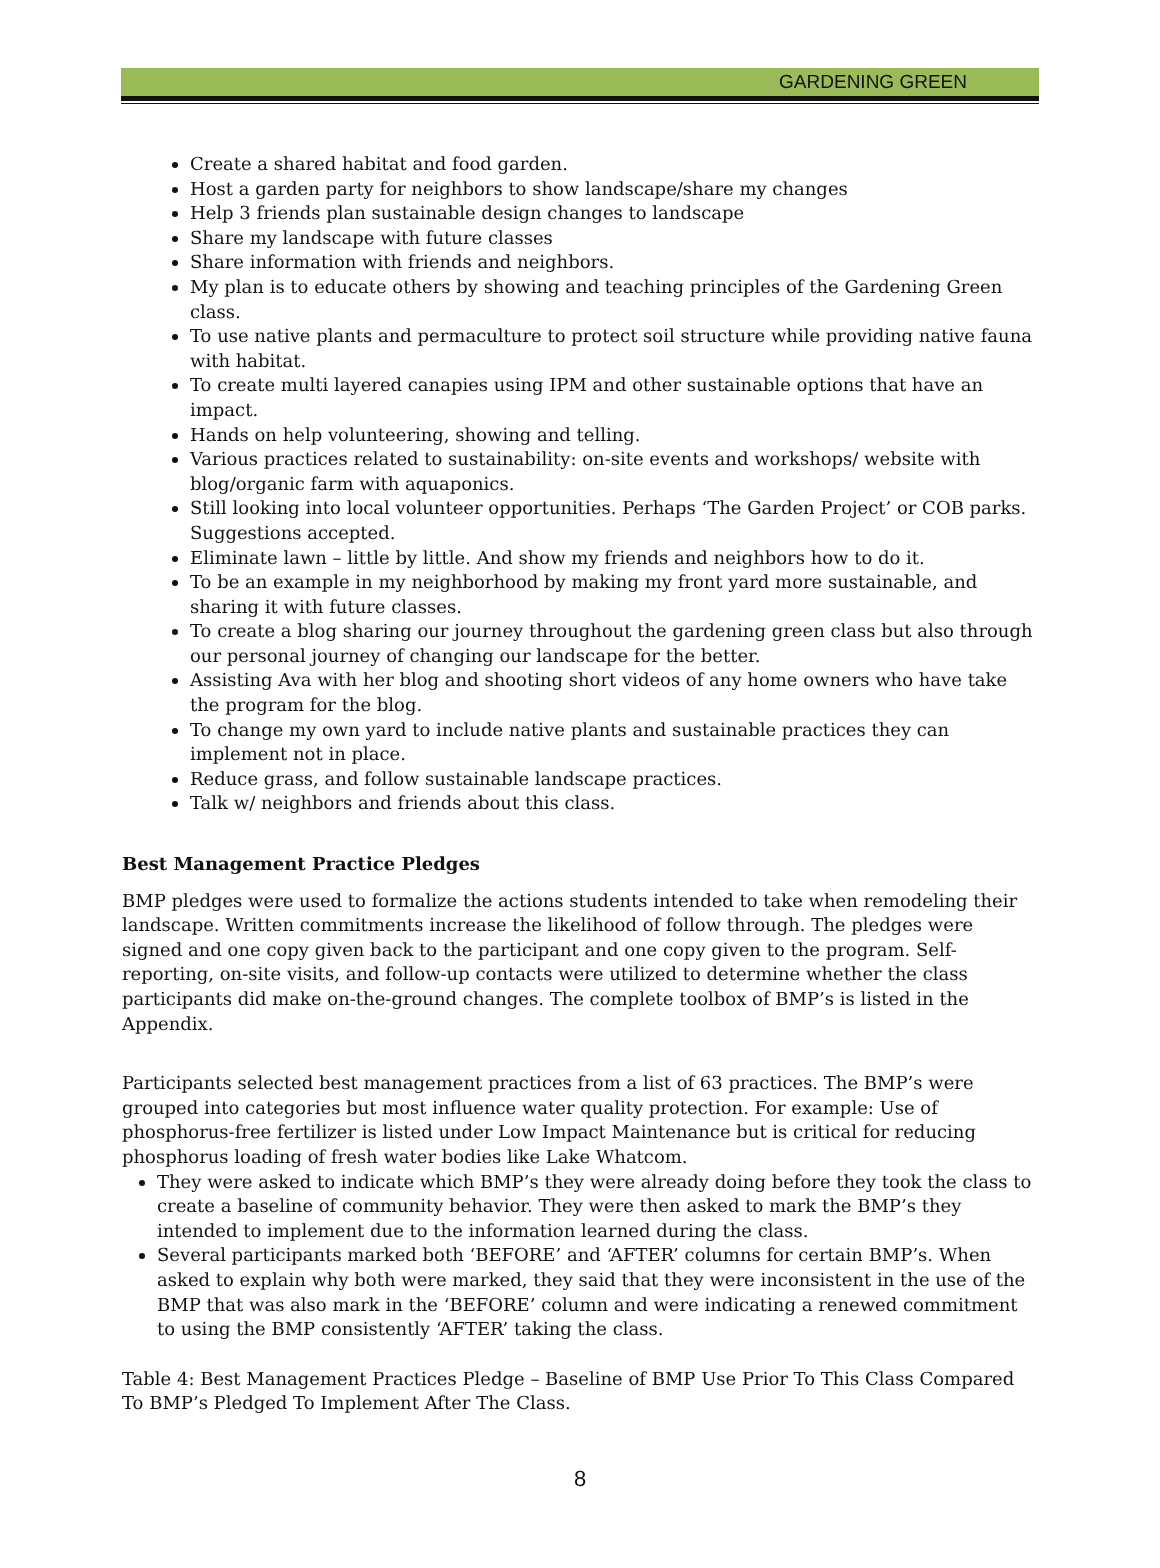GARDENING GREEN
Create a shared habitat and food garden.
Host a garden party for neighbors to show landscape/share my changes
Help 3 friends plan sustainable design changes to landscape
Share my landscape with future classes
Share information with friends and neighbors.
My plan is to educate others by showing and teaching principles of the Gardening Green class.
To use native plants and permaculture to protect soil structure while providing native fauna with habitat.
To create multi layered canapies using IPM and other sustainable options that have an impact.
Hands on help volunteering, showing and telling.
Various practices related to sustainability: on-site events and workshops/ website with blog/organic farm with aquaponics.
Still looking into local volunteer opportunities. Perhaps ‘The Garden Project’ or COB parks. Suggestions accepted.
Eliminate lawn – little by little. And show my friends and neighbors how to do it.
To be an example in my neighborhood by making my front yard more sustainable, and sharing it with future classes.
To create a blog sharing our journey throughout the gardening green class but also through our personal journey of changing our landscape for the better.
Assisting Ava with her blog and shooting short videos of any home owners who have take the program for the blog.
To change my own yard to include native plants and sustainable practices they can implement not in place.
Reduce grass, and follow sustainable landscape practices.
Talk w/ neighbors and friends about this class.
Best Management Practice Pledges
BMP pledges were used to formalize the actions students intended to take when remodeling their landscape. Written commitments increase the likelihood of follow through. The pledges were signed and one copy given back to the participant and one copy given to the program. Self-reporting, on-site visits, and follow-up contacts were utilized to determine whether the class participants did make on-the-ground changes. The complete toolbox of BMP’s is listed in the Appendix.
Participants selected best management practices from a list of 63 practices. The BMP’s were grouped into categories but most influence water quality protection. For example: Use of phosphorus-free fertilizer is listed under Low Impact Maintenance but is critical for reducing phosphorus loading of fresh water bodies like Lake Whatcom.
They were asked to indicate which BMP’s they were already doing before they took the class to create a baseline of community behavior. They were then asked to mark the BMP’s they intended to implement due to the information learned during the class.
Several participants marked both ‘BEFORE’ and ‘AFTER’ columns for certain BMP’s. When asked to explain why both were marked, they said that they were inconsistent in the use of the BMP that was also mark in the ‘BEFORE’ column and were indicating a renewed commitment to using the BMP consistently ‘AFTER’ taking the class.
Table 4: Best Management Practices Pledge – Baseline of BMP Use Prior To This Class Compared To BMP’s Pledged To Implement After The Class.
8